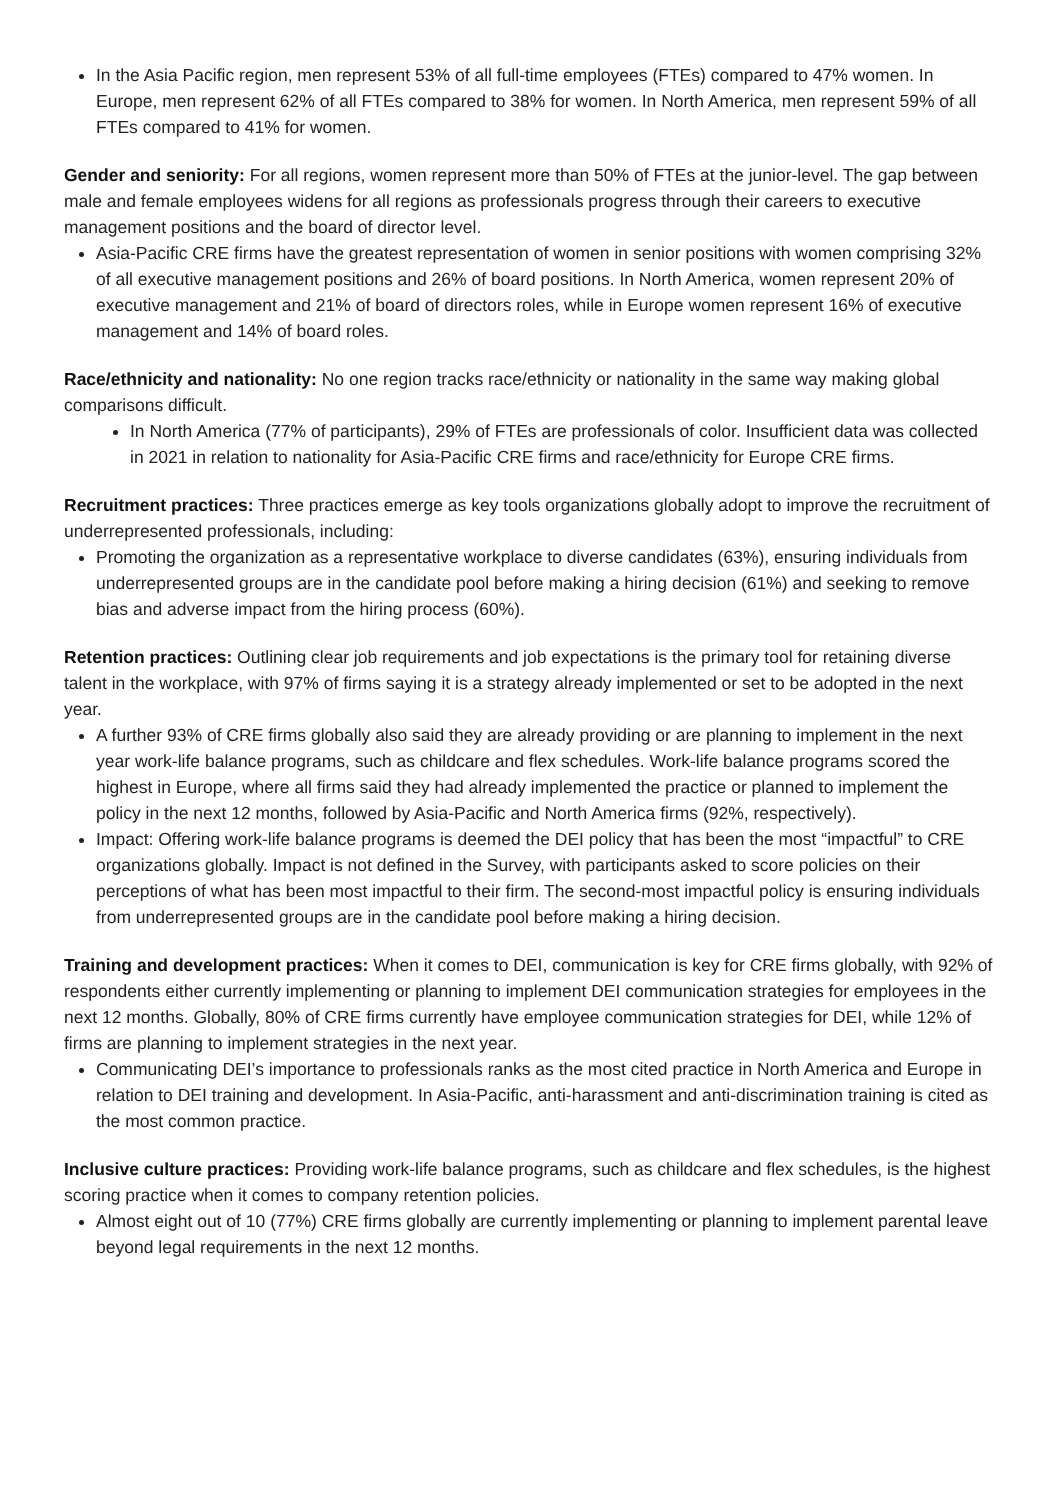In the Asia Pacific region, men represent 53% of all full-time employees (FTEs) compared to 47% women. In Europe, men represent 62% of all FTEs compared to 38% for women. In North America, men represent 59% of all FTEs compared to 41% for women.
Gender and seniority: For all regions, women represent more than 50% of FTEs at the junior-level. The gap between male and female employees widens for all regions as professionals progress through their careers to executive management positions and the board of director level.
Asia-Pacific CRE firms have the greatest representation of women in senior positions with women comprising 32% of all executive management positions and 26% of board positions. In North America, women represent 20% of executive management and 21% of board of directors roles, while in Europe women represent 16% of executive management and 14% of board roles.
Race/ethnicity and nationality: No one region tracks race/ethnicity or nationality in the same way making global comparisons difficult.
In North America (77% of participants), 29% of FTEs are professionals of color. Insufficient data was collected in 2021 in relation to nationality for Asia-Pacific CRE firms and race/ethnicity for Europe CRE firms.
Recruitment practices: Three practices emerge as key tools organizations globally adopt to improve the recruitment of underrepresented professionals, including:
Promoting the organization as a representative workplace to diverse candidates (63%), ensuring individuals from underrepresented groups are in the candidate pool before making a hiring decision (61%) and seeking to remove bias and adverse impact from the hiring process (60%).
Retention practices: Outlining clear job requirements and job expectations is the primary tool for retaining diverse talent in the workplace, with 97% of firms saying it is a strategy already implemented or set to be adopted in the next year.
A further 93% of CRE firms globally also said they are already providing or are planning to implement in the next year work-life balance programs, such as childcare and flex schedules. Work-life balance programs scored the highest in Europe, where all firms said they had already implemented the practice or planned to implement the policy in the next 12 months, followed by Asia-Pacific and North America firms (92%, respectively).
Impact: Offering work-life balance programs is deemed the DEI policy that has been the most “impactful” to CRE organizations globally. Impact is not defined in the Survey, with participants asked to score policies on their perceptions of what has been most impactful to their firm. The second-most impactful policy is ensuring individuals from underrepresented groups are in the candidate pool before making a hiring decision.
Training and development practices: When it comes to DEI, communication is key for CRE firms globally, with 92% of respondents either currently implementing or planning to implement DEI communication strategies for employees in the next 12 months. Globally, 80% of CRE firms currently have employee communication strategies for DEI, while 12% of firms are planning to implement strategies in the next year.
Communicating DEI’s importance to professionals ranks as the most cited practice in North America and Europe in relation to DEI training and development. In Asia-Pacific, anti-harassment and anti-discrimination training is cited as the most common practice.
Inclusive culture practices: Providing work-life balance programs, such as childcare and flex schedules, is the highest scoring practice when it comes to company retention policies.
Almost eight out of 10 (77%) CRE firms globally are currently implementing or planning to implement parental leave beyond legal requirements in the next 12 months.